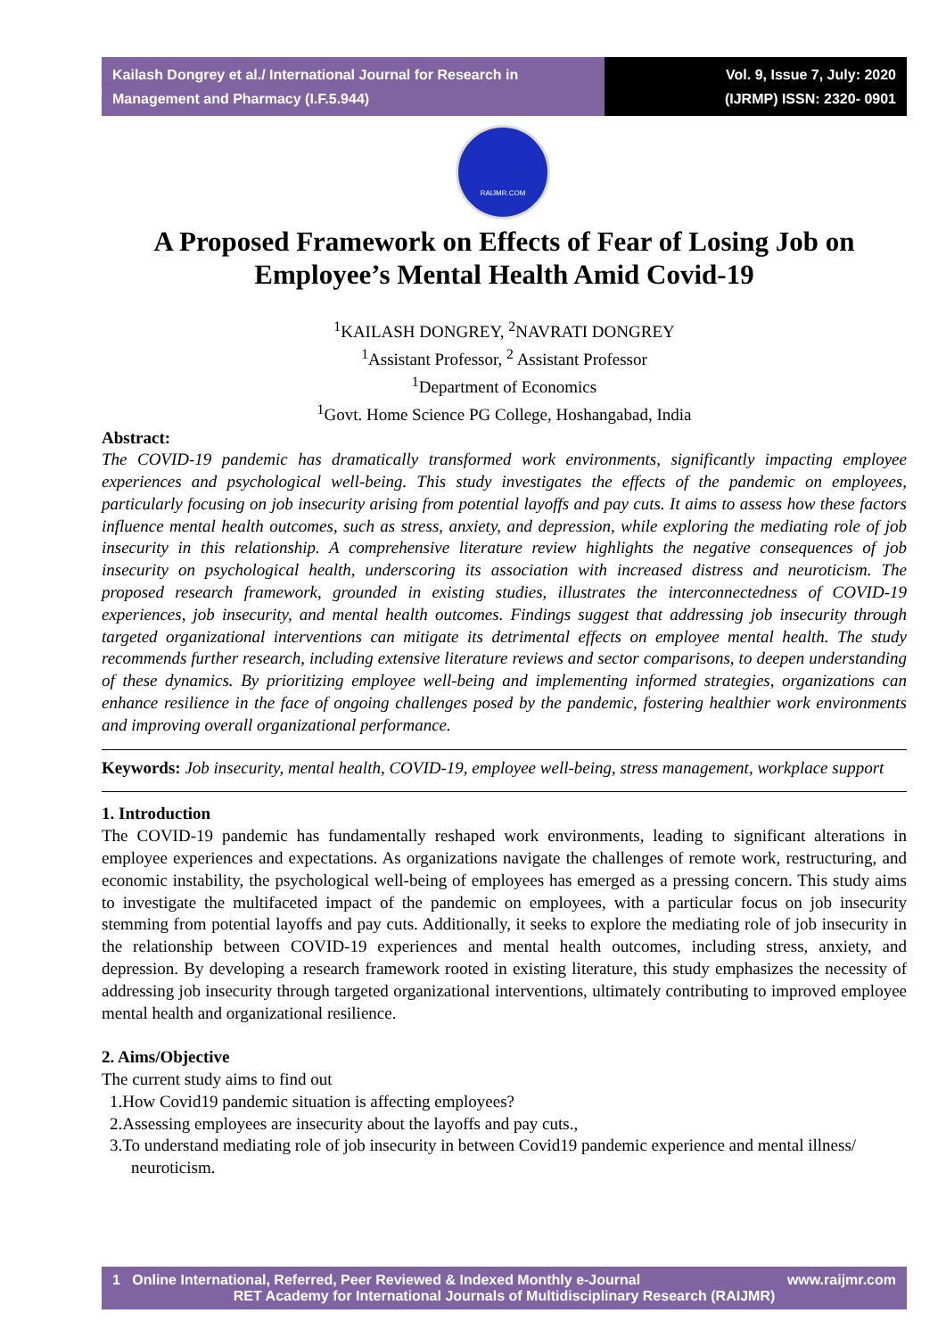Kailash Dongrey et al./ International Journal for Research in Management and Pharmacy (I.F.5.944)
Vol. 9, Issue 7, July: 2020
(IJRMP) ISSN: 2320- 0901
RAIJMR.COM
A Proposed Framework on Effects of Fear of Losing Job on Employee’s Mental Health Amid Covid-19
<sup>1</sup> KAILASH DONGREY, <sup>2</sup>NAVRATI DONGREY
<sup>1</sup> Assistant Professor, <sup>2</sup> Assistant Professor
<sup>1</sup> Department of Economics
<sup>1</sup> Govt. Home Science PG College, Hoshangabad, India
Abstract:
The COVID-19 pandemic has dramatically transformed work environments, significantly impacting employee experiences and psychological well-being. This study investigates the effects of the pandemic on employees, particularly focusing on job insecurity arising from potential layoffs and pay cuts. It aims to assess how these factors influence mental health outcomes, such as stress, anxiety, and depression, while exploring the mediating role of job insecurity in this relationship. A comprehensive literature review highlights the negative consequences of job insecurity on psychological health, underscoring its association with increased distress and neuroticism. The proposed research framework, grounded in existing studies, illustrates the interconnectedness of COVID-19 experiences, job insecurity, and mental health outcomes. Findings suggest that addressing job insecurity through targeted organizational interventions can mitigate its detrimental effects on employee mental health. The study recommends further research, including extensive literature reviews and sector comparisons, to deepen understanding of these dynamics. By prioritizing employee well-being and implementing informed strategies, organizations can enhance resilience in the face of ongoing challenges posed by the pandemic, fostering healthier work environments and improving overall organizational performance.
Keywords: Job insecurity, mental health, COVID-19, employee well-being, stress management, workplace support
1. Introduction
The COVID-19 pandemic has fundamentally reshaped work environments, leading to significant alterations in employee experiences and expectations. As organizations navigate the challenges of remote work, restructuring, and economic instability, the psychological well-being of employees has emerged as a pressing concern. This study aims to investigate the multifaceted impact of the pandemic on employees, with a particular focus on job insecurity stemming from potential layoffs and pay cuts. Additionally, it seeks to explore the mediating role of job insecurity in the relationship between COVID-19 experiences and mental health outcomes, including stress, anxiety, and depression. By developing a research framework rooted in existing literature, this study emphasizes the necessity of addressing job insecurity through targeted organizational interventions, ultimately contributing to improved employee mental health and organizational resilience.
2. Aims/Objective
The current study aims to find out
1.How Covid19 pandemic situation is affecting employees?
2.Assessing employees are insecurity about the layoffs and pay cuts.,
3.To understand mediating role of job insecurity in between Covid19 pandemic experience and mental illness/ neuroticism.
1 Online International, Referred, Peer Reviewed & Indexed Monthly e-Journal www.raijmr.com
RET Academy for International Journals of Multidisciplinary Research (RAIJMR)